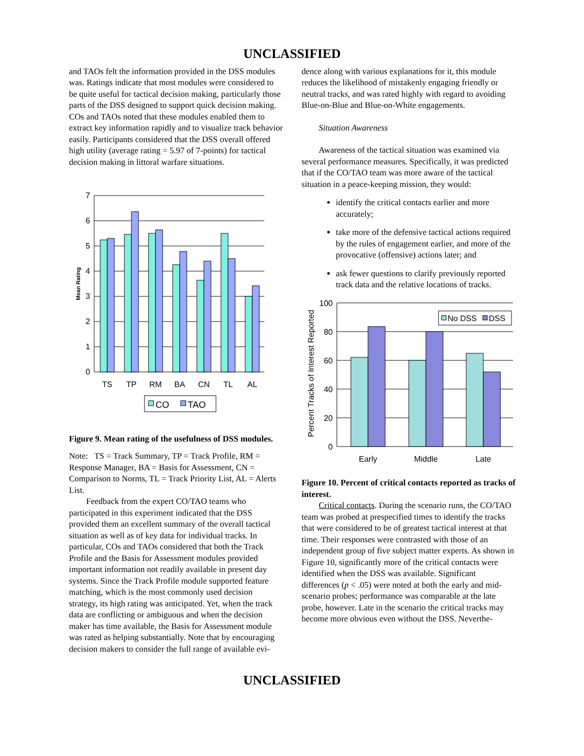UNCLASSIFIED
and TAOs felt the information provided in the DSS modules was. Ratings indicate that most modules were considered to be quite useful for tactical decision making, particularly those parts of the DSS designed to support quick decision making. COs and TAOs noted that these modules enabled them to extract key information rapidly and to visualize track behavior easily. Participants considered that the DSS overall offered high utility (average rating = 5.97 of 7-points) for tactical decision making in littoral warfare situations.
7
6
5
4
3
2
1
0
Mean Rating
TS
TP
RM
BA
CN
TL
AL
CO
TAO
Figure 9. Mean rating of the usefulness of DSS modules.
Note: TS = Track Summary, TP = Track Profile, RM = Response Manager, BA = Basis for Assessment, CN = Comparison to Norms, TL = Track Priority List, AL = Alerts List.
Feedback from the expert CO/TAO teams who participated in this experiment indicated that the DSS provided them an excellent summary of the overall tactical situation as well as of key data for individual tracks. In particular, COs and TAOs considered that both the Track Profile and the Basis for Assessment modules provided important information not readily available in present day systems. Since the Track Profile module supported feature matching, which is the most commonly used decision strategy, its high rating was anticipated. Yet, when the track data are conflicting or ambiguous and when the decision maker has time available, the Basis for Assessment module was rated as helping substantially. Note that by encouraging decision makers to consider the full range of available evi-
dence along with various explanations for it, this module reduces the likelihood of mistakenly engaging friendly or neutral tracks, and was rated highly with regard to avoiding Blue-on-Blue and Blue-on-White engagements.
Situation Awareness
Awareness of the tactical situation was examined via several performance measures. Specifically, it was predicted that if the CO/TAO team was more aware of the tactical situation in a peace-keeping mission, they would:
identify the critical contacts earlier and more accurately;
take more of the defensive tactical actions required by the rules of engagement earlier, and more of the provocative (offensive) actions later; and
ask fewer questions to clarify previously reported track data and the relative locations of tracks.
100
80
60
40
20
0
Percent Tracks of Interest Reported
Early
Middle
Late
No DSS
DSS
Figure 10. Percent of critical contacts reported as tracks of interest.
Critical contacts. During the scenario runs, the CO/TAO team was probed at prespecified times to identify the tracks that were considered to be of greatest tactical interest at that time. Their responses were contrasted with those of an independent group of five subject matter experts. As shown in Figure 10, significantly more of the critical contacts were identified when the DSS was available. Significant differences (p < .05) were noted at both the early and mid-scenario probes; performance was comparable at the late probe, however. Late in the scenario the critical tracks may become more obvious even without the DSS. Neverthe-
UNCLASSIFIED